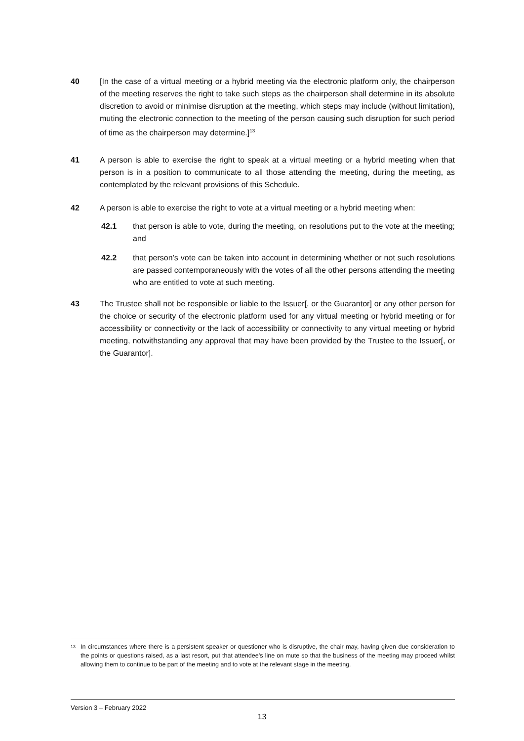40 [In the case of a virtual meeting or a hybrid meeting via the electronic platform only, the chairperson of the meeting reserves the right to take such steps as the chairperson shall determine in its absolute discretion to avoid or minimise disruption at the meeting, which steps may include (without limitation), muting the electronic connection to the meeting of the person causing such disruption for such period of time as the chairperson may determine.]<sup>13</sup>
41 A person is able to exercise the right to speak at a virtual meeting or a hybrid meeting when that person is in a position to communicate to all those attending the meeting, during the meeting, as contemplated by the relevant provisions of this Schedule.
42 A person is able to exercise the right to vote at a virtual meeting or a hybrid meeting when:
42.1 that person is able to vote, during the meeting, on resolutions put to the vote at the meeting; and
42.2 that person’s vote can be taken into account in determining whether or not such resolutions are passed contemporaneously with the votes of all the other persons attending the meeting who are entitled to vote at such meeting.
43 The Trustee shall not be responsible or liable to the Issuer[, or the Guarantor] or any other person for the choice or security of the electronic platform used for any virtual meeting or hybrid meeting or for accessibility or connectivity or the lack of accessibility or connectivity to any virtual meeting or hybrid meeting, notwithstanding any approval that may have been provided by the Trustee to the Issuer[, or the Guarantor].
<sup>13</sup>
In circumstances where there is a persistent speaker or questioner who is disruptive, the chair may, having given due consideration to the points or questions raised, as a last resort, put that attendee’s line on mute so that the business of the meeting may proceed whilst allowing them to continue to be part of the meeting and to vote at the relevant stage in the meeting.
Version 3 – February 2022
13